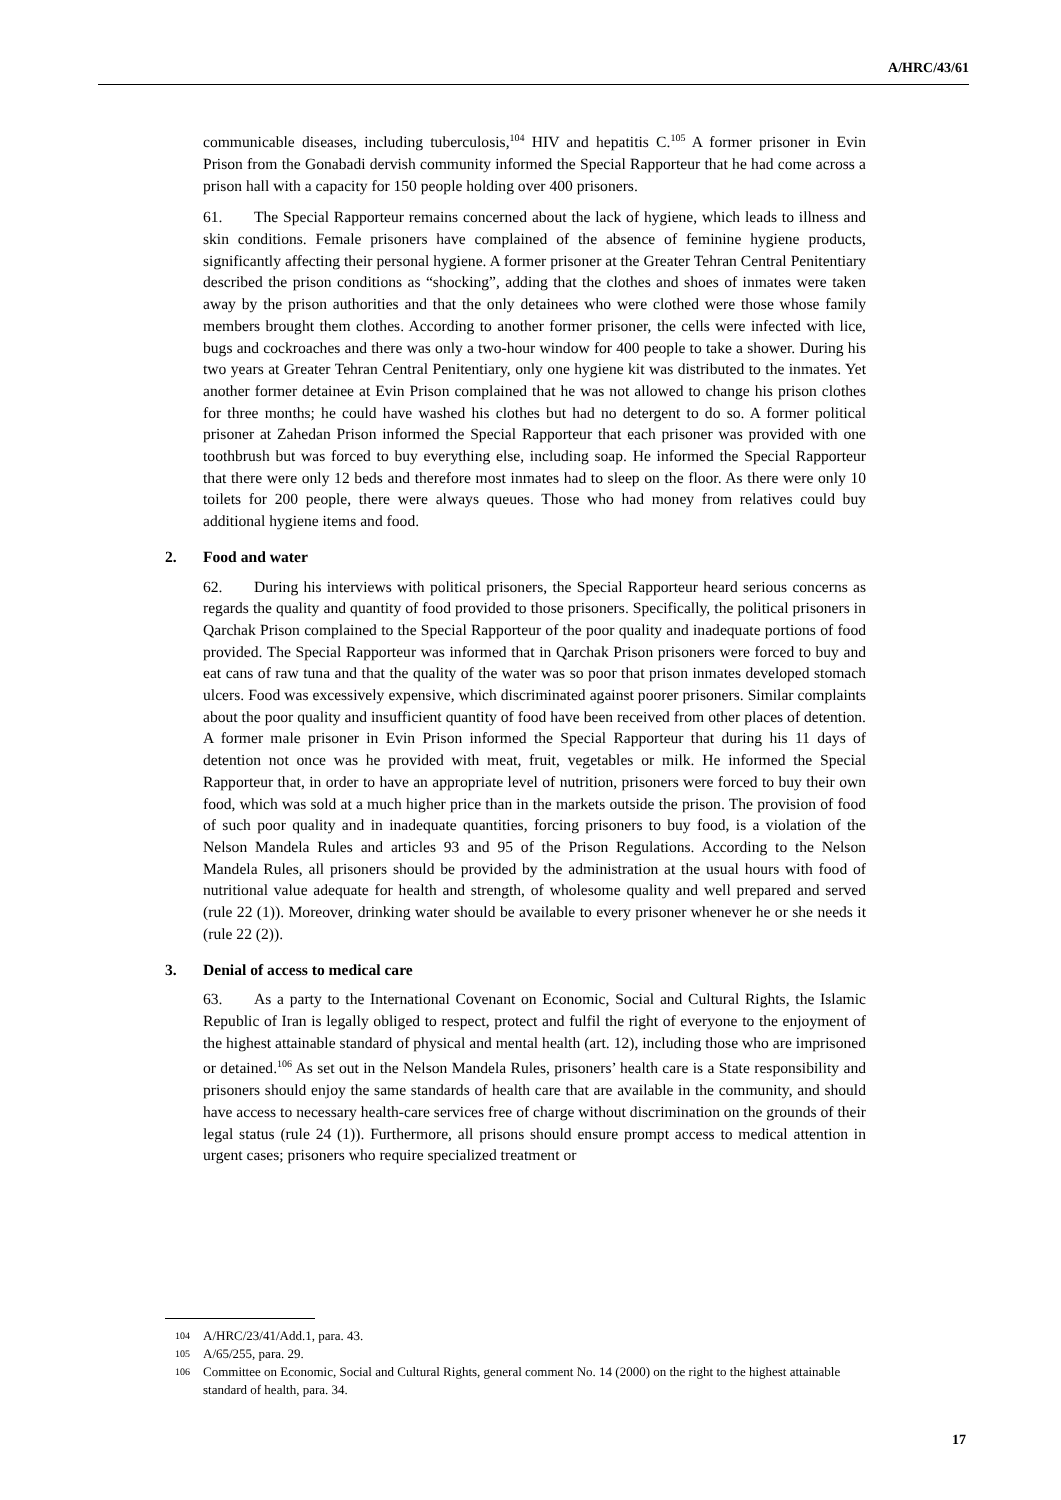A/HRC/43/61
communicable diseases, including tuberculosis,<sup>104</sup> HIV and hepatitis C.<sup>105</sup> A former prisoner in Evin Prison from the Gonabadi dervish community informed the Special Rapporteur that he had come across a prison hall with a capacity for 150 people holding over 400 prisoners.
61. The Special Rapporteur remains concerned about the lack of hygiene, which leads to illness and skin conditions. Female prisoners have complained of the absence of feminine hygiene products, significantly affecting their personal hygiene. A former prisoner at the Greater Tehran Central Penitentiary described the prison conditions as “shocking”, adding that the clothes and shoes of inmates were taken away by the prison authorities and that the only detainees who were clothed were those whose family members brought them clothes. According to another former prisoner, the cells were infected with lice, bugs and cockroaches and there was only a two-hour window for 400 people to take a shower. During his two years at Greater Tehran Central Penitentiary, only one hygiene kit was distributed to the inmates. Yet another former detainee at Evin Prison complained that he was not allowed to change his prison clothes for three months; he could have washed his clothes but had no detergent to do so. A former political prisoner at Zahedan Prison informed the Special Rapporteur that each prisoner was provided with one toothbrush but was forced to buy everything else, including soap. He informed the Special Rapporteur that there were only 12 beds and therefore most inmates had to sleep on the floor. As there were only 10 toilets for 200 people, there were always queues. Those who had money from relatives could buy additional hygiene items and food.
2. Food and water
62. During his interviews with political prisoners, the Special Rapporteur heard serious concerns as regards the quality and quantity of food provided to those prisoners. Specifically, the political prisoners in Qarchak Prison complained to the Special Rapporteur of the poor quality and inadequate portions of food provided. The Special Rapporteur was informed that in Qarchak Prison prisoners were forced to buy and eat cans of raw tuna and that the quality of the water was so poor that prison inmates developed stomach ulcers. Food was excessively expensive, which discriminated against poorer prisoners. Similar complaints about the poor quality and insufficient quantity of food have been received from other places of detention. A former male prisoner in Evin Prison informed the Special Rapporteur that during his 11 days of detention not once was he provided with meat, fruit, vegetables or milk. He informed the Special Rapporteur that, in order to have an appropriate level of nutrition, prisoners were forced to buy their own food, which was sold at a much higher price than in the markets outside the prison. The provision of food of such poor quality and in inadequate quantities, forcing prisoners to buy food, is a violation of the Nelson Mandela Rules and articles 93 and 95 of the Prison Regulations. According to the Nelson Mandela Rules, all prisoners should be provided by the administration at the usual hours with food of nutritional value adequate for health and strength, of wholesome quality and well prepared and served (rule 22 (1)). Moreover, drinking water should be available to every prisoner whenever he or she needs it (rule 22 (2)).
3. Denial of access to medical care
63. As a party to the International Covenant on Economic, Social and Cultural Rights, the Islamic Republic of Iran is legally obliged to respect, protect and fulfil the right of everyone to the enjoyment of the highest attainable standard of physical and mental health (art. 12), including those who are imprisoned or detained.<sup>106</sup> As set out in the Nelson Mandela Rules, prisoners’ health care is a State responsibility and prisoners should enjoy the same standards of health care that are available in the community, and should have access to necessary health-care services free of charge without discrimination on the grounds of their legal status (rule 24 (1)). Furthermore, all prisons should ensure prompt access to medical attention in urgent cases; prisoners who require specialized treatment or
<sup>104</sup> A/HRC/23/41/Add.1, para. 43.
<sup>105</sup> A/65/255, para. 29.
<sup>106</sup> Committee on Economic, Social and Cultural Rights, general comment No. 14 (2000) on the right to the highest attainable standard of health, para. 34.
17